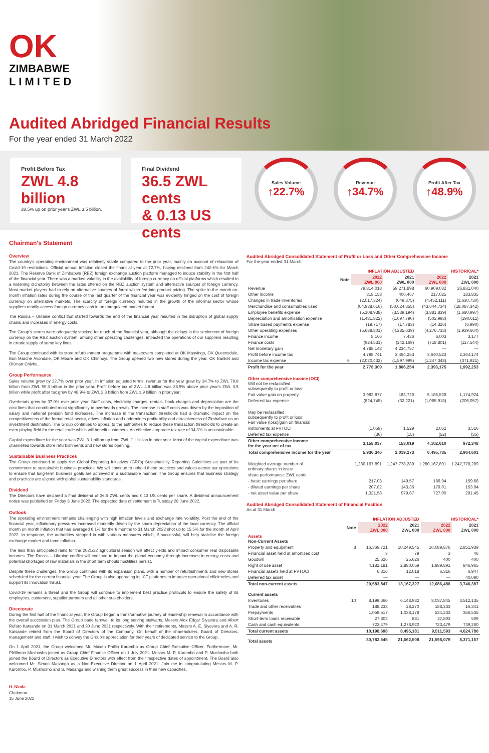OK
ZIMBABWE
L I M I T E D
Audited Abridged Financial Results
For the year ended 31 March 2022
Profit Before Tax
ZWL 4.8 billion
38.5% up on prior year's ZWL 3.5 billion.
Final Dividend
36.5 ZWL cents
& 0.13 US cents
Sales Volume
↑22.7%
Revenue
↑34.7%
Profit After Tax
↑48.9%
Chairman's Statement
Overview
The country's operating environment was relatively stable compared to the prior year, mainly on account of relaxation of Covid-19 restrictions. Official annual inflation closed the financial year at 72.7%, having declined from 240.6% for March 2021. The Reserve Bank of Zimbabwe (RBZ) foreign exchange auction platform managed to induce stability in the first half of the financial year. There was a marked volatility in the availability of foreign currency on official platforms which resulted in a widening dichotomy between the rates offered on the RBZ auction system and alternative sources of foreign currency. Most market players had to rely on alternative sources of forex which fed into product pricing. The spike in the month-on-month inflation rates during the course of the last quarter of the financial year was evidently hinged on the cost of foreign currency on alternative markets. The scarcity of foreign currency resulted in the growth of the informal sector whose suppliers readily access foreign currency cash in an unregulated market format.
The Russia – Ukraine conflict that started towards the end of the financial year resulted in the disruption of global supply chains and increases in energy costs.
The Group's stores were adequately stocked for much of the financial year, although the delays in the settlement of foreign currency on the RBZ auction system, among other operating challenges, impacted the operations of our suppliers resulting in erratic supply of some key lines.
The Group continued with its store refurbishment programme with makeovers completed at OK Masvingo, OK Queensdale, Bon Marché Avondale, OK Mbare and OK Chinhoyi. The Group opened two new stores during the year, OK Banket and OKmart Chivhu.
Group Performance
Sales volume grew by 22.7% over prior year. In inflation adjusted terms, revenue for the year grew by 34.7% to ZWL 79.9 billion from ZWL 59.3 billion in the prior year. Profit before tax of ZWL 4.8 billion was 38.5% above prior year's ZWL 3.5 billion while profit after tax grew by 48.9% to ZWL 2.8 billion from ZWL 1.9 billion in prior year.
Overheads grew by 37.0% over prior year. Staff costs, electricity charges, rentals, bank charges and depreciation are the cost lines that contributed most significantly to overheads growth. The increase in staff costs was driven by the imposition of salary and national pension fund increases. The increase in the transaction thresholds had a dramatic impact on the competitiveness of the formal retail sector, drives inflation and undermines profitability and attractiveness of Zimbabwe as an investment destination. The Group continues to appeal to the authorities to reduce these transaction thresholds to create an even playing field for the retail trade which will benefit customers. An effective corporate tax rate of 34.3% is unsustainable.
Capital expenditure for the year was ZWL 3.1 billion up from ZWL 2.1 billion in prior year. Most of the capital expenditure was channelled towards store refurbishments and new stores opening.
Sustainable Business Practices
The Group continued to apply the Global Reporting Initiatives (GRI's) Sustainability Reporting Guidelines as part of its commitment to sustainable business practices. We will continue to uphold these practices and values across our operations to ensure that long-term business goals are achieved in a sustainable manner. The Group ensures that business strategy and practices are aligned with global sustainability standards.
Dividend
The Directors have declared a final dividend of 36.5 ZWL cents and 0.13 US cents per share. A dividend announcement notice was published on Friday 3 June 2022. The expected date of settlement is Tuesday 28 June 2022.
Outlook
The operating environment remains challenging with high inflation levels and exchange rate volatility. Post the end of the financial year, inflationary pressures increased markedly driven by the sharp depreciation of the local currency. The official month on month inflation that had averaged 6.1% for the 6 months to 31 March 2022 shot up to 15.5% for the month of April 2022. In response, the authorities stepped in with various measures which, if successful, will help stabilise the foreign exchange market and tame inflation.
The less than anticipated rains for the 2021/22 agricultural season will affect yields and impact consumer real disposable incomes. The Russia – Ukraine conflict will continue to impact the global economy through increases in energy costs and potential shortages of raw materials in the short term should hostilities persist.
Despite these challenges, the Group continues with its expansion plans, with a number of refurbishments and new stores scheduled for the current financial year. The Group is also upgrading its ICT platforms to improve operational efficiencies and support its innovation thrust.
Covid-19 remains a threat and the Group will continue to implement best practice protocols to ensure the safety of its employees, customers, supplier partners and all other stakeholders.
Directorate
During the first half of the financial year, the Group began a transformative journey of leadership renewal in accordance with the overall succession plan. The Group bade farewell to its long serving stalwarts, Messrs Alex Edgar Siyavora and Albert Rufaro Katsande on 31 March 2021 and 30 June 2021 respectively. With their retirements, Messrs A. E. Siyavora and A. R. Katsande retired from the Board of Directors of the Company. On behalf of the shareholders, Board of Directors, management and staff, I wish to convey the Group's appreciation for their years of dedicated service to the Group.
On 1 April 2021, the Group welcomed Mr. Maxen Phillip Karombo as Group Chief Executive Officer. Furthermore, Mr. Phillimon Mushosho joined as Group Chief Finance Officer on 1 July 2021. Messrs M. P. Karombo and P. Mushosho both joined the Board of Directors as Executive Directors with effect from their respective dates of appointment. The Board also welcomed Mr. Simon Masanga as a Non-Executive Director on 1 April 2021. Join me in congratulating Messrs M. P. Karombo, P. Mushosho and S. Masanga and wishing them great success in their new capacities.
H. Nkala
Chairman
15 June 2022
Audited Abridged Consolidated Statement of Profit or Loss and Other Comprehensive Income
For the year ended 31 March
| | | INFLATION ADJUSTED | | HISTORICAL* | |
| --- | --- | --- | --- | --- | --- |
| | Note | 2022 ZWL 000 | 2021 ZWL 000 | 2022 ZWL 000 | 2021 ZWL 000 |
| Revenue | | 79,814,018 | 59,271,898 | 60,909,032 | 26,831,040 |
| Other income | | 318,158 | 406,467 | 217,025 | 183,835 |
| Changes in trade inventories | | (2,017,324) | (649,375) | (4,452,111) | (2,630,730) |
| Merchandise and consumables used | | (64,938,616) | (50,624,355) | (43,644,734) | (18,087,342) |
| Employee benefits expense | | (5,108,938) | (3,539,194) | (3,881,839) | (1,680,997) |
| Depreciation and amortisation expense | | (1,481,822) | (1,097,790) | (502,993) | (190,611) |
| Share based payments expense | | (19,717) | (17,783) | (14,326) | (6,990) |
| Other operating expenses | | (5,638,801) | (4,285,639) | (4,276,733) | (1,939,664) |
| Finance income | | 8,166 | 7,436 | 6,003 | 3,177 |
| Finance costs | | (924,531) | (242,169) | (718,801) | (117,544) |
| Net monetary gain | | 4,788,148 | 4,234,757 | — | — |
| Profit before income tax | | 4,798,741 | 3,464,253 | 3,640,523 | 2,364,174 |
| Income tax expense | 6 | (2,020,432) | (1,597,999) | (1,247,348) | (371,921) |
| Profit for the year | | 2,778,309 | 1,866,254 | 2,393,175 | 1,992,253 |
| Other comprehensive income (OCI) Will not be reclassified subsequently to profit or loss: | | | | | |
| Fair value gain on property | | 3,983,877 | 183,726 | 5,186,528 | 1,174,924 |
| Deferred tax expense | | (824,745) | (32,221) | (1,085,918) | (206,057) |
| May be reclassified subsequently to profit or loss: Fair value (loss)/gain on financial | | | | | |
| instruments at FVTOCI | | (1,059) | 1,529 | 2,052 | 3,516 |
| Deferred tax expense | | (36) | (15) | (52) | (35) |
| Other comprehensive income for the year net of tax | | 3,158,037 | 153,019 | 4,102,610 | 972,348 |
| Total comprehensive income for the year | | 5,936,346 | 2,019,273 | 6,495,785 | 2,964,601 |
| Weighted average number of ordinary shares in issue | | 1,280,167,891 | 1,247,778,289 | 1,280,167,891 | 1,247,778,289 |
| share performance: ZWL cents | | | | | |
| - basic earnings per share | | 217.03 | 149.57 | 186.94 | 159.66 |
| - diluted earnings per share | | 207.82 | 143.36 | 179.01 | 153.04 |
| - net asset value per share | | 1,321.58 | 979.67 | 727.00 | 291.45 |
Audited Abridged Consolidated Statement of Financial Position
As at 31 March
| | | INFLATION ADJUSTED | | HISTORICAL* | |
| --- | --- | --- | --- | --- | --- |
| | Note | 2022 ZWL 000 | 2021 ZWL 000 | 2022 ZWL 000 | 2021 ZWL 000 |
| Assets Non-Current Assets | | | | | |
| Property and equipment | 8 | 16,369,721 | 10,249,545 | 10,089,876 | 2,851,939 |
| Financial asset held at amortised cost | | 3 | 79 | 3 | 46 |
| Goodwill | | 25,626 | 25,626 | 400 | 400 |
| Right of use asset | | 4,182,181 | 2,880,059 | 1,989,891 | 846,965 |
| Financial assets held at FVTOCI | | 6,316 | 12,018 | 6,316 | 6,947 |
| Deferred tax asset | | — | — | — | 40,090 |
| Total non-current assets | | 20,583,847 | 13,167,327 | 12,086,486 | 3,746,387 |
| Current assets | | | | | |
| Inventories | 10 | 8,199,666 | 6,148,932 | 8,037,845 | 3,512,135 |
| Trade and other receivables | | 188,233 | 28,270 | 188,233 | 16,341 |
| Prepayments | | 1,059,517 | 1,038,178 | 534,233 | 356,535 |
| Short-term loans receivable | | 27,803 | 881 | 27,803 | 509 |
| Cash and cash equivalents | | 723,479 | 1,278,920 | 723,479 | 739,260 |
| Total current assets | | 10,198,698 | 8,495,181 | 9,511,593 | 4,624,780 |
| Total assets | | 30,782,545 | 21,662,508 | 21,598,079 | 8,371,167 |